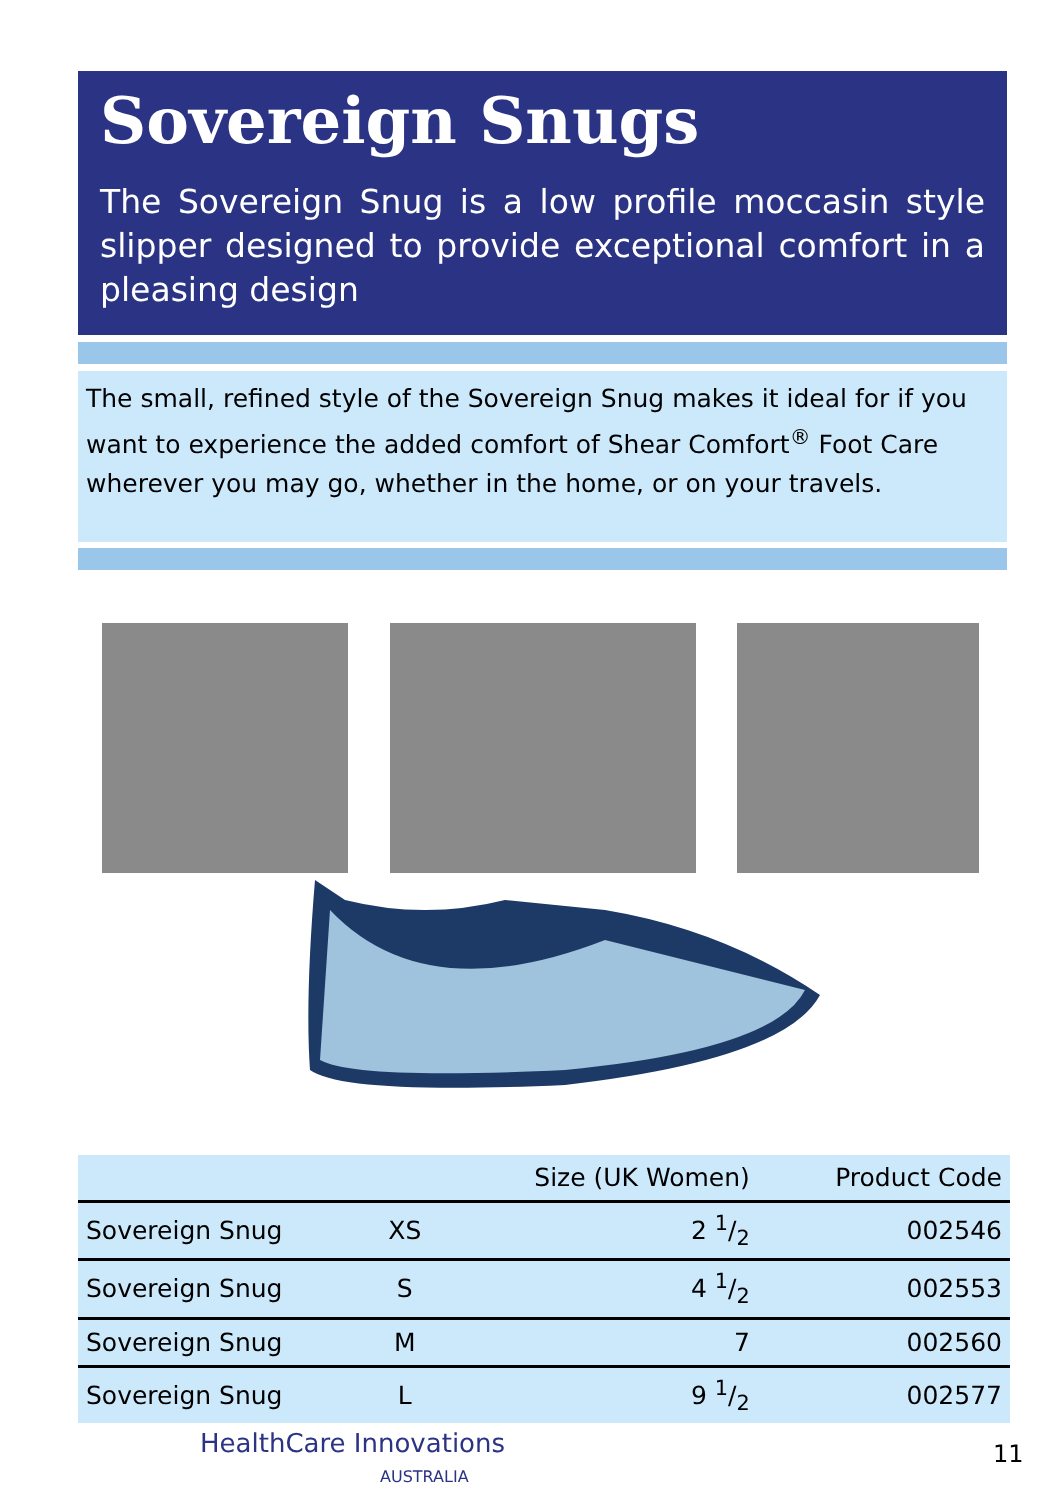Sovereign Snugs
The Sovereign Snug is a low profile moccasin style slipper designed to provide exceptional comfort in a pleasing design
The small, refined style of the Sovereign Snug makes it ideal for if you want to experience the added comfort of Shear Comfort<sup>®</sup> Foot Care wherever you may go, whether in the home, or on your travels.
| | | Size (UK Women) | Product Code |
| --- | --- | --- | --- |
| Sovereign Snug | XS | 2 1/2 | 002546 |
| Sovereign Snug | S | 4 1/2 | 002553 |
| Sovereign Snug | M | 7 | 002560 |
| Sovereign Snug | L | 9 1/2 | 002577 |
HealthCare Innovations
AUSTRALIA
11